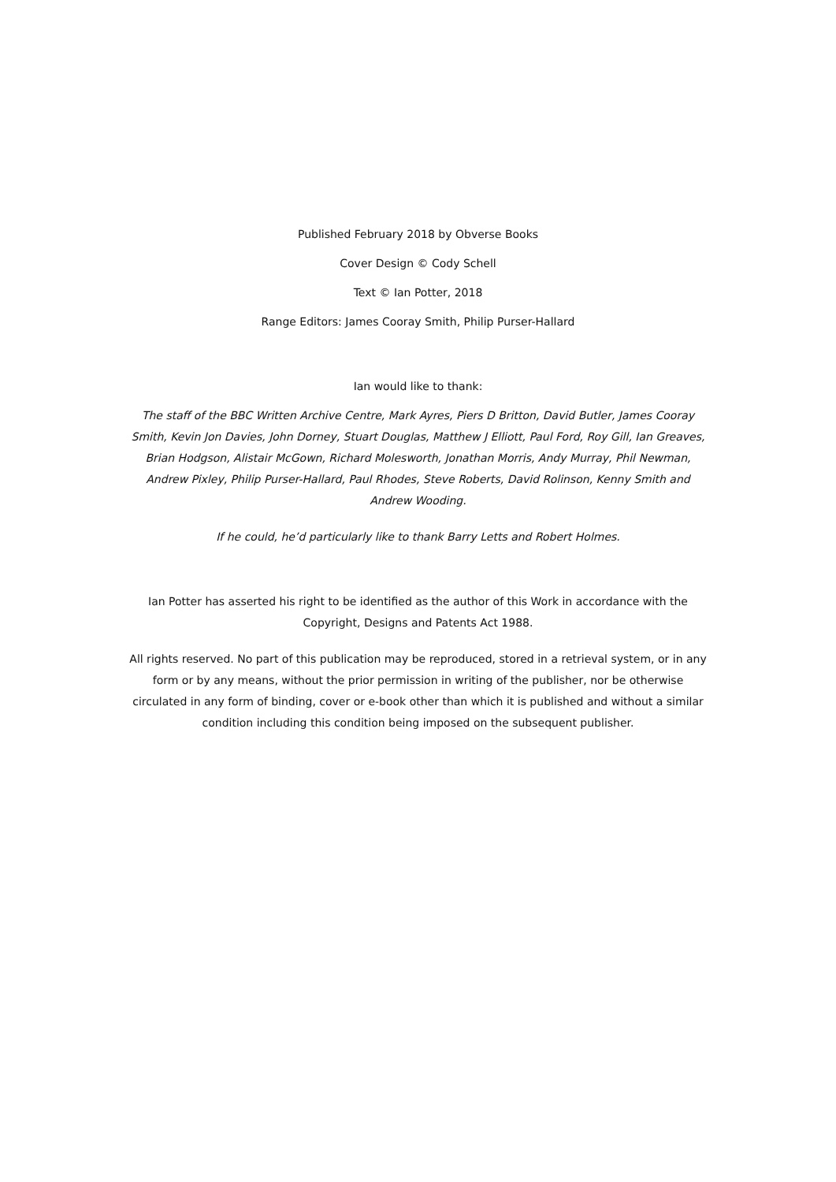Published February 2018 by Obverse Books
Cover Design © Cody Schell
Text © Ian Potter, 2018
Range Editors: James Cooray Smith, Philip Purser-Hallard
Ian would like to thank:
The staff of the BBC Written Archive Centre, Mark Ayres, Piers D Britton, David Butler, James Cooray Smith, Kevin Jon Davies, John Dorney, Stuart Douglas, Matthew J Elliott, Paul Ford, Roy Gill, Ian Greaves, Brian Hodgson, Alistair McGown, Richard Molesworth, Jonathan Morris, Andy Murray, Phil Newman, Andrew Pixley, Philip Purser-Hallard, Paul Rhodes, Steve Roberts, David Rolinson, Kenny Smith and Andrew Wooding.
If he could, he’d particularly like to thank Barry Letts and Robert Holmes.
Ian Potter has asserted his right to be identified as the author of this Work in accordance with the Copyright, Designs and Patents Act 1988.
All rights reserved. No part of this publication may be reproduced, stored in a retrieval system, or in any form or by any means, without the prior permission in writing of the publisher, nor be otherwise circulated in any form of binding, cover or e-book other than which it is published and without a similar condition including this condition being imposed on the subsequent publisher.